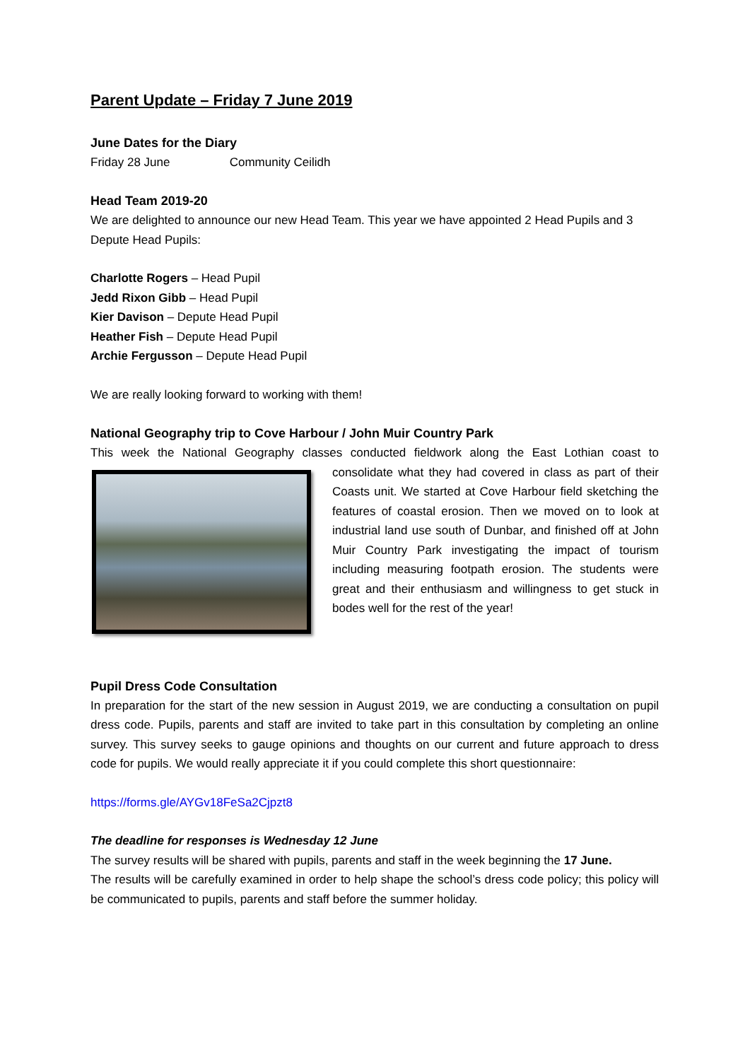Parent Update – Friday 7 June 2019
June Dates for the Diary
Friday 28 June Community Ceilidh
Head Team 2019-20
We are delighted to announce our new Head Team. This year we have appointed 2 Head Pupils and 3 Depute Head Pupils:
Charlotte Rogers – Head Pupil
Jedd Rixon Gibb – Head Pupil
Kier Davison – Depute Head Pupil
Heather Fish – Depute Head Pupil
Archie Fergusson – Depute Head Pupil
We are really looking forward to working with them!
National Geography trip to Cove Harbour / John Muir Country Park
This week the National Geography classes conducted fieldwork along the East Lothian coast to consolidate what they had covered in class as part of their Coasts unit. We started at Cove Harbour field sketching the features of coastal erosion. Then we moved on to look at industrial land use south of Dunbar, and finished off at John Muir Country Park investigating the impact of tourism including measuring footpath erosion. The students were great and their enthusiasm and willingness to get stuck in bodes well for the rest of the year!
Pupil Dress Code Consultation
In preparation for the start of the new session in August 2019, we are conducting a consultation on pupil dress code. Pupils, parents and staff are invited to take part in this consultation by completing an online survey. This survey seeks to gauge opinions and thoughts on our current and future approach to dress code for pupils. We would really appreciate it if you could complete this short questionnaire:
https://forms.gle/AYGv18FeSa2Cjpzt8
The deadline for responses is Wednesday 12 June
The survey results will be shared with pupils, parents and staff in the week beginning the 17 June.
The results will be carefully examined in order to help shape the school’s dress code policy; this policy will be communicated to pupils, parents and staff before the summer holiday.